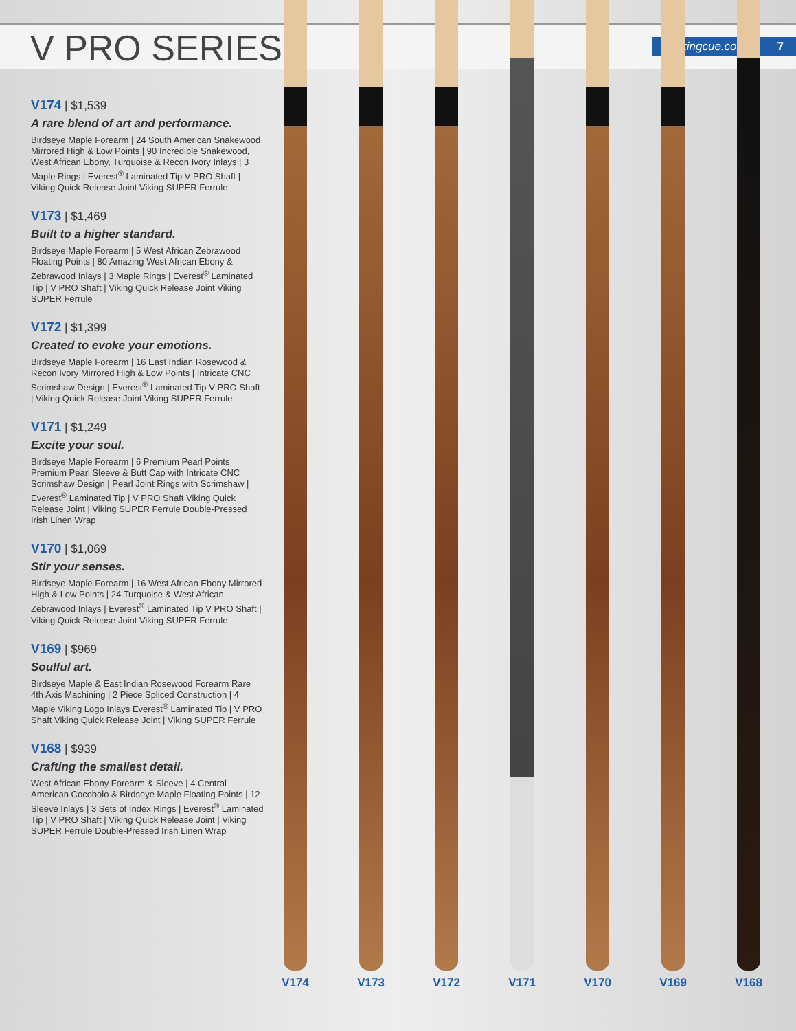V PRO SERIES
vikingcue.com 7
V174 | $1,539
A rare blend of art and performance.
Birdseye Maple Forearm | 24 South American Snakewood Mirrored High & Low Points | 90 Incredible Snakewood, West African Ebony, Turquoise & Recon Ivory Inlays | 3 Maple Rings | Everest<sup>®</sup> Laminated Tip V PRO Shaft | Viking Quick Release Joint Viking SUPER Ferrule
V173 | $1,469
Built to a higher standard.
Birdseye Maple Forearm | 5 West African Zebrawood Floating Points | 80 Amazing West African Ebony & Zebrawood Inlays | 3 Maple Rings | Everest<sup>®</sup> Laminated Tip | V PRO Shaft | Viking Quick Release Joint Viking SUPER Ferrule
V172 | $1,399
Created to evoke your emotions.
Birdseye Maple Forearm | 16 East Indian Rosewood & Recon Ivory Mirrored High & Low Points | Intricate CNC Scrimshaw Design | Everest<sup>®</sup> Laminated Tip V PRO Shaft | Viking Quick Release Joint Viking SUPER Ferrule
V171 | $1,249
Excite your soul.
Birdseye Maple Forearm | 6 Premium Pearl Points Premium Pearl Sleeve & Butt Cap with Intricate CNC Scrimshaw Design | Pearl Joint Rings with Scrimshaw | Everest<sup>®</sup> Laminated Tip | V PRO Shaft Viking Quick Release Joint | Viking SUPER Ferrule Double-Pressed Irish Linen Wrap
V170 | $1,069
Stir your senses.
Birdseye Maple Forearm | 16 West African Ebony Mirrored High & Low Points | 24 Turquoise & West African Zebrawood Inlays | Everest<sup>®</sup> Laminated Tip V PRO Shaft | Viking Quick Release Joint Viking SUPER Ferrule
V169 | $969
Soulful art.
Birdseye Maple & East Indian Rosewood Forearm Rare 4th Axis Machining | 2 Piece Spliced Construction | 4 Maple Viking Logo Inlays Everest<sup>®</sup> Laminated Tip | V PRO Shaft Viking Quick Release Joint | Viking SUPER Ferrule
V168 | $939
Crafting the smallest detail.
West African Ebony Forearm & Sleeve | 4 Central American Cocobolo & Birdseye Maple Floating Points | 12 Sleeve Inlays | 3 Sets of Index Rings | Everest<sup>®</sup> Laminated Tip | V PRO Shaft | Viking Quick Release Joint | Viking SUPER Ferrule Double-Pressed Irish Linen Wrap
V174 V173 V172 V171 V170 V169 V168